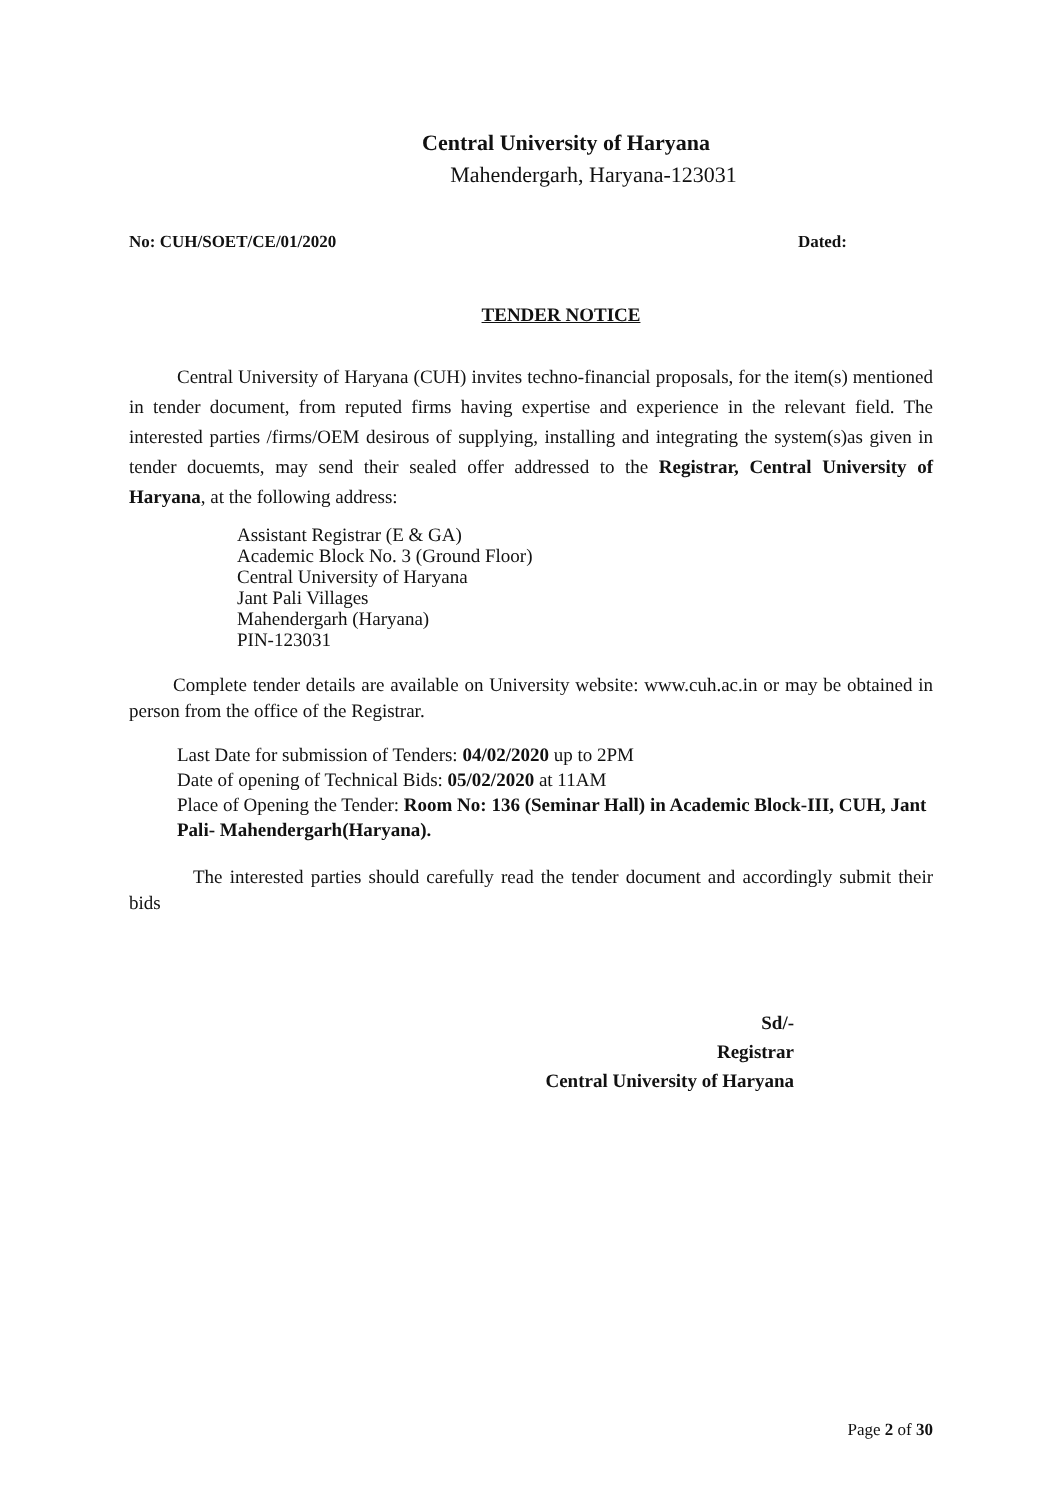Central University of Haryana
Mahendergarh, Haryana-123031
No: CUH/SOET/CE/01/2020 Dated:
TENDER NOTICE
Central University of Haryana (CUH) invites techno-financial proposals, for the item(s) mentioned in tender document, from reputed firms having expertise and experience in the relevant field. The interested parties /firms/OEM desirous of supplying, installing and integrating the system(s)as given in tender docuemts, may send their sealed offer addressed to the Registrar, Central University of Haryana, at the following address:
Assistant Registrar (E & GA)
Academic Block No. 3 (Ground Floor)
Central University of Haryana
Jant Pali Villages
Mahendergarh (Haryana)
PIN-123031
Complete tender details are available on University website: www.cuh.ac.in or may be obtained in person from the office of the Registrar.
Last Date for submission of Tenders: 04/02/2020 up to 2PM
Date of opening of Technical Bids: 05/02/2020 at 11AM
Place of Opening the Tender: Room No: 136 (Seminar Hall) in Academic Block-III, CUH, Jant Pali- Mahendergarh(Haryana).
The interested parties should carefully read the tender document and accordingly submit their bids
Sd/-
Registrar
Central University of Haryana
Page 2 of 30